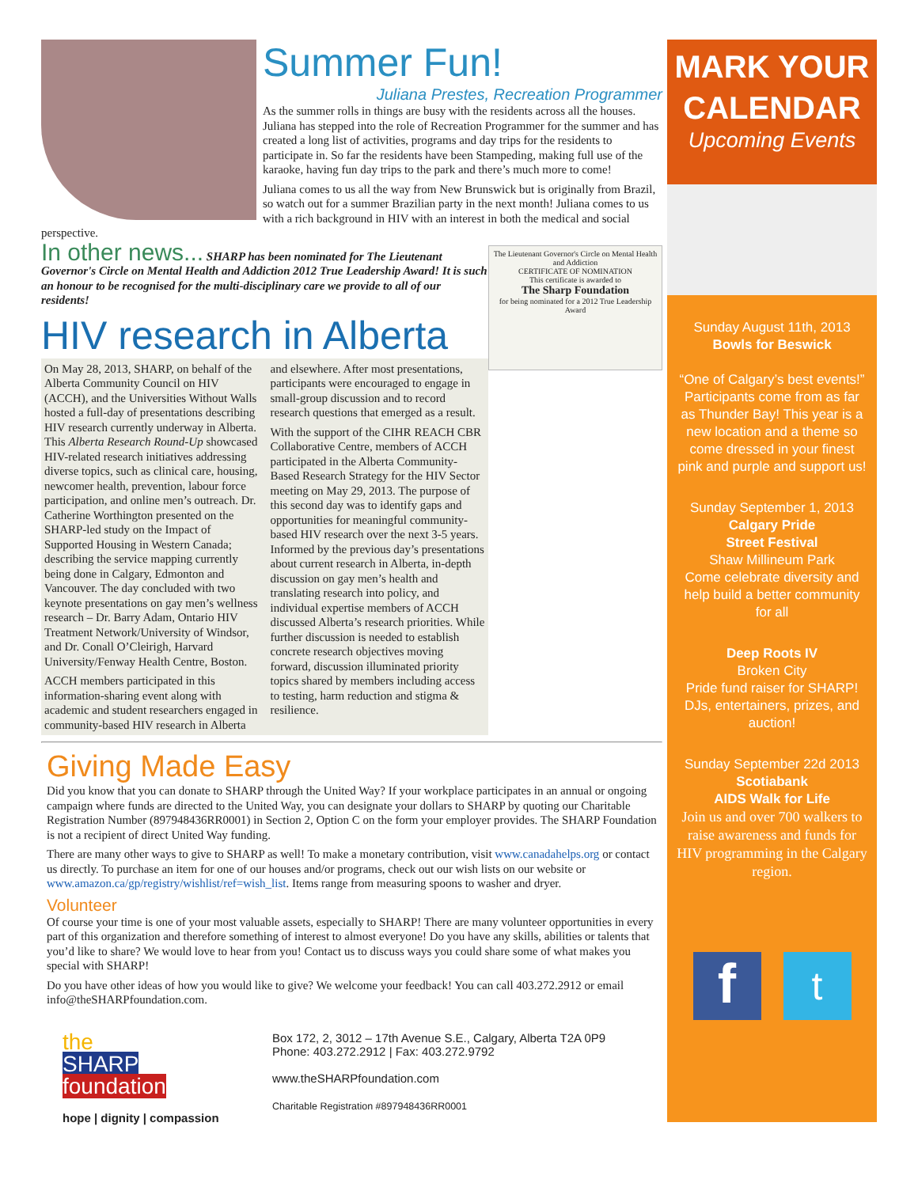Summer Fun!
Juliana Prestes, Recreation Programmer
As the summer rolls in things are busy with the residents across all the houses. Juliana has stepped into the role of Recreation Programmer for the summer and has created a long list of activities, programs and day trips for the residents to participate in. So far the residents have been Stampeding, making full use of the karaoke, having fun day trips to the park and there’s much more to come!
Juliana comes to us all the way from New Brunswick but is originally from Brazil, so watch out for a summer Brazilian party in the next month! Juliana comes to us with a rich background in HIV with an interest in both the medical and social perspective.
The Lieutenant Governor's Circle on Mental Health and Addiction
CERTIFICATE OF NOMINATION
This certificate is awarded to
The Sharp Foundation
for being nominated for a 2012 True Leadership Award
In other news... SHARP has been nominated for The Lieutenant Governor's Circle on Mental Health and Addiction 2012 True Leadership Award! It is such an honour to be recognised for the multi-disciplinary care we provide to all of our residents!
HIV research in Alberta
On May 28, 2013, SHARP, on behalf of the Alberta Community Council on HIV (ACCH), and the Universities Without Walls hosted a full-day of presentations describing HIV research currently underway in Alberta. This Alberta Research Round-Up showcased HIV-related research initiatives addressing diverse topics, such as clinical care, housing, newcomer health, prevention, labour force participation, and online men’s outreach. Dr. Catherine Worthington presented on the SHARP-led study on the Impact of Supported Housing in Western Canada; describing the service mapping currently being done in Calgary, Edmonton and Vancouver. The day concluded with two keynote presentations on gay men’s wellness research – Dr. Barry Adam, Ontario HIV Treatment Network/University of Windsor, and Dr. Conall O’Cleirigh, Harvard University/Fenway Health Centre, Boston.
ACCH members participated in this information-sharing event along with academic and student researchers engaged in community-based HIV research in Alberta and elsewhere. After most presentations, participants were encouraged to engage in small-group discussion and to record research questions that emerged as a result.
With the support of the CIHR REACH CBR Collaborative Centre, members of ACCH participated in the Alberta Community-Based Research Strategy for the HIV Sector meeting on May 29, 2013. The purpose of this second day was to identify gaps and opportunities for meaningful community-based HIV research over the next 3-5 years. Informed by the previous day’s presentations about current research in Alberta, in-depth discussion on gay men’s health and translating research into policy, and individual expertise members of ACCH discussed Alberta’s research priorities. While further discussion is needed to establish concrete research objectives moving forward, discussion illuminated priority topics shared by members including access to testing, harm reduction and stigma & resilience.
Giving Made Easy
Did you know that you can donate to SHARP through the United Way? If your workplace participates in an annual or ongoing campaign where funds are directed to the United Way, you can designate your dollars to SHARP by quoting our Charitable Registration Number (897948436RR0001) in Section 2, Option C on the form your employer provides. The SHARP Foundation is not a recipient of direct United Way funding.
There are many other ways to give to SHARP as well! To make a monetary contribution, visit www.canadahelps.org or contact us directly. To purchase an item for one of our houses and/or programs, check out our wish lists on our website or www.amazon.ca/gp/registry/wishlist/ref=wish_list. Items range from measuring spoons to washer and dryer.
Volunteer
Of course your time is one of your most valuable assets, especially to SHARP! There are many volunteer opportunities in every part of this organization and therefore something of interest to almost everyone! Do you have any skills, abilities or talents that you’d like to share? We would love to hear from you! Contact us to discuss ways you could share some of what makes you special with SHARP!
Do you have other ideas of how you would like to give? We welcome your feedback! You can call 403.272.2912 or email info@theSHARPfoundation.com.
the
SHARP
foundation
hope | dignity | compassion
Box 172, 2, 3012 – 17th Avenue S.E., Calgary, Alberta T2A 0P9
Phone: 403.272.2912 | Fax: 403.272.9792
www.theSHARPfoundation.com
Charitable Registration #897948436RR0001
MARK YOUR CALENDAR
Upcoming Events
Sunday August 11th, 2013
Bowls for Beswick
“One of Calgary’s best events!” Participants come from as far as Thunder Bay! This year is a new location and a theme so come dressed in your finest pink and purple and support us!
Sunday September 1, 2013
Calgary Pride
Street Festival
Shaw Millineum Park
Come celebrate diversity and help build a better community for all
Deep Roots IV
Broken City
Pride fund raiser for SHARP! DJs, entertainers, prizes, and auction!
Sunday September 22d 2013
Scotiabank
AIDS Walk for Life
Join us and over 700 walkers to raise awareness and funds for HIV programming in the Calgary region.
f
t